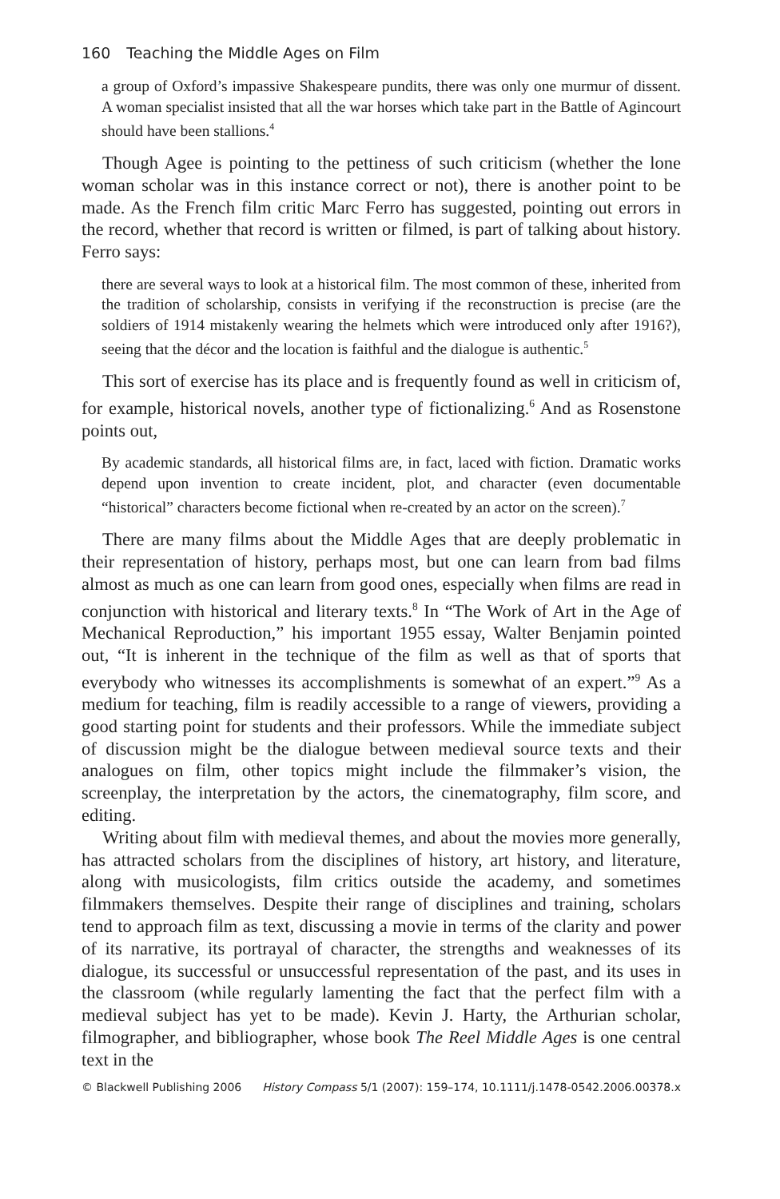160 Teaching the Middle Ages on Film
a group of Oxford’s impassive Shakespeare pundits, there was only one murmur of dissent. A woman specialist insisted that all the war horses which take part in the Battle of Agincourt should have been stallions.<sup>4</sup>
Though Agee is pointing to the pettiness of such criticism (whether the lone woman scholar was in this instance correct or not), there is another point to be made. As the French film critic Marc Ferro has suggested, pointing out errors in the record, whether that record is written or filmed, is part of talking about history. Ferro says:
there are several ways to look at a historical film. The most common of these, inherited from the tradition of scholarship, consists in verifying if the reconstruction is precise (are the soldiers of 1914 mistakenly wearing the helmets which were introduced only after 1916?), seeing that the décor and the location is faithful and the dialogue is authentic.<sup>5</sup>
This sort of exercise has its place and is frequently found as well in criticism of, for example, historical novels, another type of fictionalizing.<sup>6</sup> And as Rosenstone points out,
By academic standards, all historical films are, in fact, laced with fiction. Dramatic works depend upon invention to create incident, plot, and character (even documentable “historical” characters become fictional when re-created by an actor on the screen).<sup>7</sup>
There are many films about the Middle Ages that are deeply problematic in their representation of history, perhaps most, but one can learn from bad films almost as much as one can learn from good ones, especially when films are read in conjunction with historical and literary texts.<sup>8</sup> In “The Work of Art in the Age of Mechanical Reproduction,” his important 1955 essay, Walter Benjamin pointed out, “It is inherent in the technique of the film as well as that of sports that everybody who witnesses its accomplishments is somewhat of an expert.”<sup>9</sup> As a medium for teaching, film is readily accessible to a range of viewers, providing a good starting point for students and their professors. While the immediate subject of discussion might be the dialogue between medieval source texts and their analogues on film, other topics might include the filmmaker’s vision, the screenplay, the interpretation by the actors, the cinematography, film score, and editing.
Writing about film with medieval themes, and about the movies more generally, has attracted scholars from the disciplines of history, art history, and literature, along with musicologists, film critics outside the academy, and sometimes filmmakers themselves. Despite their range of disciplines and training, scholars tend to approach film as text, discussing a movie in terms of the clarity and power of its narrative, its portrayal of character, the strengths and weaknesses of its dialogue, its successful or unsuccessful representation of the past, and its uses in the classroom (while regularly lamenting the fact that the perfect film with a medieval subject has yet to be made). Kevin J. Harty, the Arthurian scholar, filmographer, and bibliographer, whose book The Reel Middle Ages is one central text in the
© Blackwell Publishing 2006 History Compass 5/1 (2007): 159–174, 10.1111/j.1478-0542.2006.00378.x